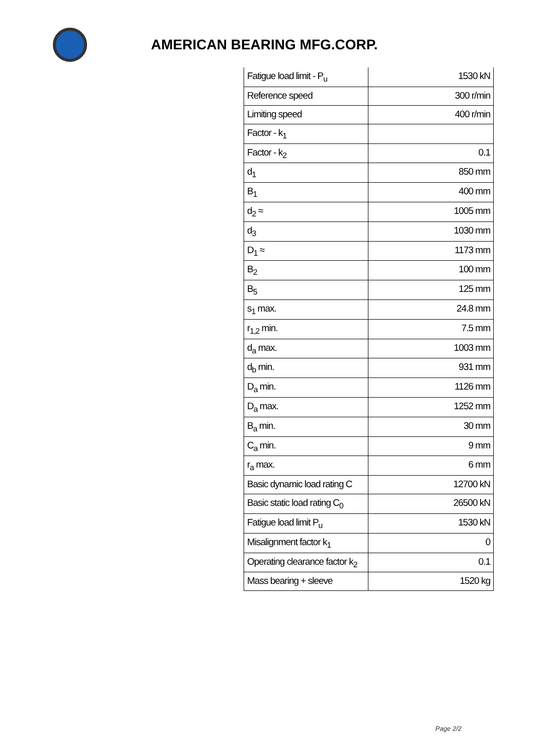AMERICAN BEARING MFG.CORP.
| Fatigue load limit - P<sub>u</sub> | 1530 kN |
| Reference speed | 300 r/min |
| Limiting speed | 400 r/min |
| Factor - k<sub>1</sub> | |
| Factor - k<sub>2</sub> | 0.1 |
| d<sub>1</sub> | 850 mm |
| B<sub>1</sub> | 400 mm |
| d<sub>2</sub> ≈ | 1005 mm |
| d<sub>3</sub> | 1030 mm |
| D<sub>1</sub> ≈ | 1173 mm |
| B<sub>2</sub> | 100 mm |
| B<sub>5</sub> | 125 mm |
| s<sub>1</sub> max. | 24.8 mm |
| r<sub>1,2</sub> min. | 7.5 mm |
| d<sub>a</sub> max. | 1003 mm |
| d<sub>b</sub> min. | 931 mm |
| D<sub>a</sub> min. | 1126 mm |
| D<sub>a</sub> max. | 1252 mm |
| B<sub>a</sub> min. | 30 mm |
| C<sub>a</sub> min. | 9 mm |
| r<sub>a</sub> max. | 6 mm |
| Basic dynamic load rating C | 12700 kN |
| Basic static load rating C<sub>0</sub> | 26500 kN |
| Fatigue load limit P<sub>u</sub> | 1530 kN |
| Misalignment factor k<sub>1</sub> | 0 |
| Operating clearance factor k<sub>2</sub> | 0.1 |
| Mass bearing + sleeve | 1520 kg |
Page 2/2